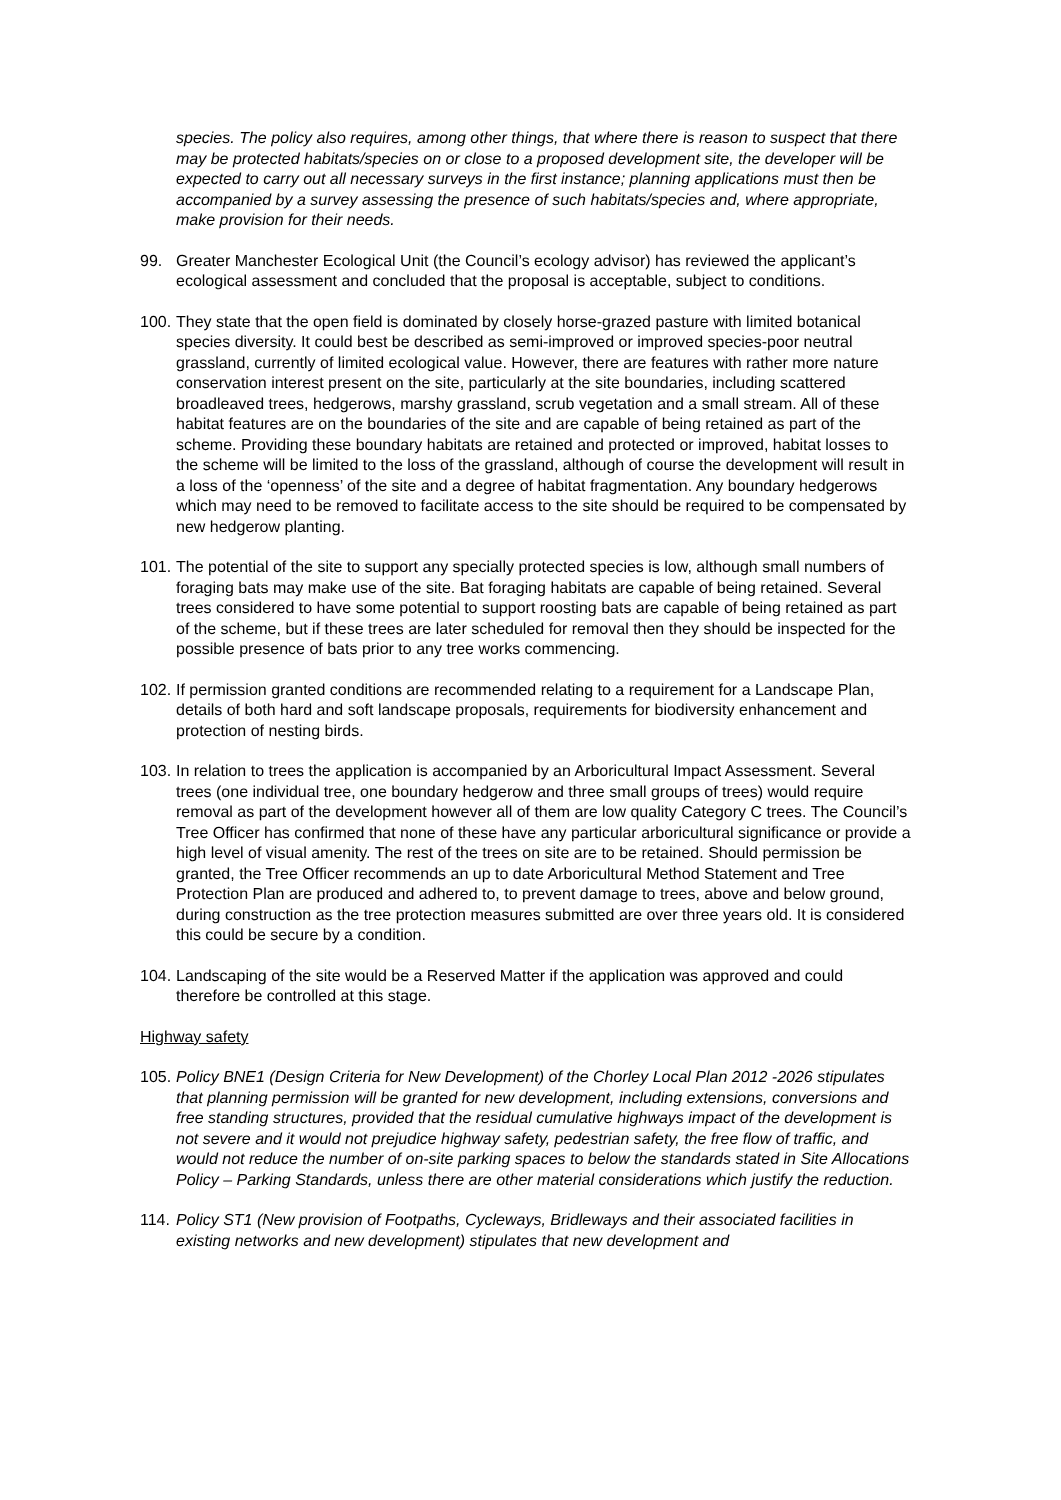species. The policy also requires, among other things, that where there is reason to suspect that there may be protected habitats/species on or close to a proposed development site, the developer will be expected to carry out all necessary surveys in the first instance; planning applications must then be accompanied by a survey assessing the presence of such habitats/species and, where appropriate, make provision for their needs.
99. Greater Manchester Ecological Unit (the Council’s ecology advisor) has reviewed the applicant’s ecological assessment and concluded that the proposal is acceptable, subject to conditions.
100.
They state that the open field is dominated by closely horse-grazed pasture with limited botanical species diversity. It could best be described as semi-improved or improved species-poor neutral grassland, currently of limited ecological value. However, there are features with rather more nature conservation interest present on the site, particularly at the site boundaries, including scattered broadleaved trees, hedgerows, marshy grassland, scrub vegetation and a small stream. All of these habitat features are on the boundaries of the site and are capable of being retained as part of the scheme. Providing these boundary habitats are retained and protected or improved, habitat losses to the scheme will be limited to the loss of the grassland, although of course the development will result in a loss of the ‘openness’ of the site and a degree of habitat fragmentation. Any boundary hedgerows which may need to be removed to facilitate access to the site should be required to be compensated by new hedgerow planting.
101.
The potential of the site to support any specially protected species is low, although small numbers of foraging bats may make use of the site. Bat foraging habitats are capable of being retained. Several trees considered to have some potential to support roosting bats are capable of being retained as part of the scheme, but if these trees are later scheduled for removal then they should be inspected for the possible presence of bats prior to any tree works commencing.
102.
If permission granted conditions are recommended relating to a requirement for a Landscape Plan, details of both hard and soft landscape proposals, requirements for biodiversity enhancement and protection of nesting birds.
103.
In relation to trees the application is accompanied by an Arboricultural Impact Assessment. Several trees (one individual tree, one boundary hedgerow and three small groups of trees) would require removal as part of the development however all of them are low quality Category C trees. The Council’s Tree Officer has confirmed that none of these have any particular arboricultural significance or provide a high level of visual amenity. The rest of the trees on site are to be retained. Should permission be granted, the Tree Officer recommends an up to date Arboricultural Method Statement and Tree Protection Plan are produced and adhered to, to prevent damage to trees, above and below ground, during construction as the tree protection measures submitted are over three years old. It is considered this could be secure by a condition.
104.
Landscaping of the site would be a Reserved Matter if the application was approved and could therefore be controlled at this stage.
Highway safety
105.
Policy BNE1 (Design Criteria for New Development) of the Chorley Local Plan 2012 -2026 stipulates that planning permission will be granted for new development, including extensions, conversions and free standing structures, provided that the residual cumulative highways impact of the development is not severe and it would not prejudice highway safety, pedestrian safety, the free flow of traffic, and would not reduce the number of on-site parking spaces to below the standards stated in Site Allocations Policy – Parking Standards, unless there are other material considerations which justify the reduction.
114.
Policy ST1 (New provision of Footpaths, Cycleways, Bridleways and their associated facilities in existing networks and new development) stipulates that new development and